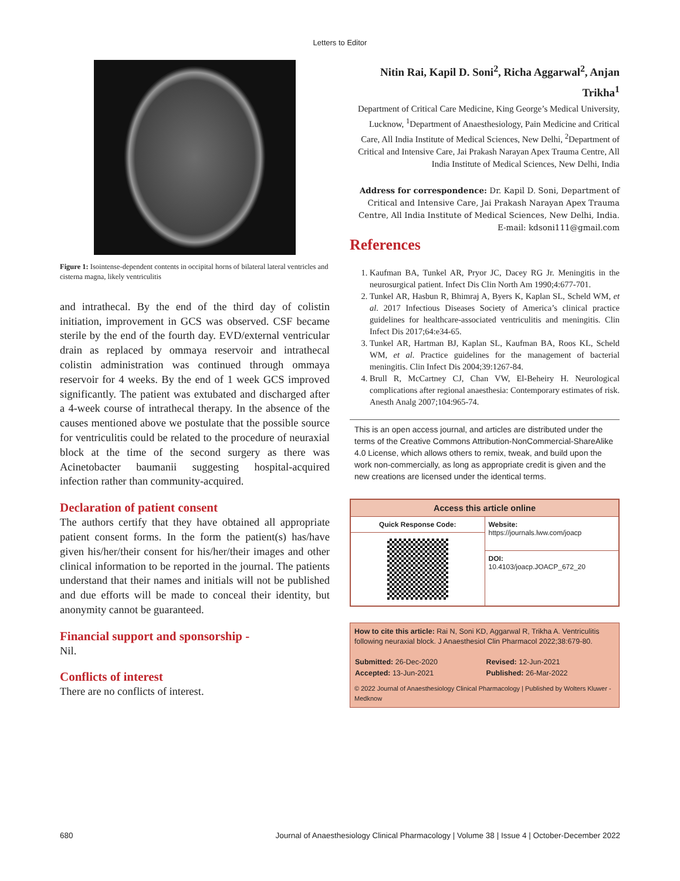Letters to Editor
Figure 1: Isointense-dependent contents in occipital horns of bilateral lateral ventricles and cisterna magna, likely ventriculitis
and intrathecal. By the end of the third day of colistin initiation, improvement in GCS was observed. CSF became sterile by the end of the fourth day. EVD/external ventricular drain as replaced by ommaya reservoir and intrathecal colistin administration was continued through ommaya reservoir for 4 weeks. By the end of 1 week GCS improved significantly. The patient was extubated and discharged after a 4-week course of intrathecal therapy. In the absence of the causes mentioned above we postulate that the possible source for ventriculitis could be related to the procedure of neuraxial block at the time of the second surgery as there was Acinetobacter baumanii suggesting hospital-acquired infection rather than community-acquired.
Declaration of patient consent
The authors certify that they have obtained all appropriate patient consent forms. In the form the patient(s) has/have given his/her/their consent for his/her/their images and other clinical information to be reported in the journal. The patients understand that their names and initials will not be published and due efforts will be made to conceal their identity, but anonymity cannot be guaranteed.
Financial support and sponsorship -
Nil.
Conflicts of interest
There are no conflicts of interest.
Nitin Rai, Kapil D. Soni<sup>2</sup>, Richa Aggarwal<sup>2</sup>, Anjan Trikha<sup>1</sup>
Department of Critical Care Medicine, King George’s Medical University, Lucknow, <sup>1</sup>Department of Anaesthesiology, Pain Medicine and Critical Care, All India Institute of Medical Sciences, New Delhi, <sup>2</sup>Department of Critical and Intensive Care, Jai Prakash Narayan Apex Trauma Centre, All India Institute of Medical Sciences, New Delhi, India
Address for correspondence: Dr. Kapil D. Soni, Department of Critical and Intensive Care, Jai Prakash Narayan Apex Trauma Centre, All India Institute of Medical Sciences, New Delhi, India.
E-mail: kdsoni111@gmail.com
References
1. Kaufman BA, Tunkel AR, Pryor JC, Dacey RG Jr. Meningitis in the neurosurgical patient. Infect Dis Clin North Am 1990;4:677-701.
2. Tunkel AR, Hasbun R, Bhimraj A, Byers K, Kaplan SL, Scheld WM, et al. 2017 Infectious Diseases Society of America’s clinical practice guidelines for healthcare-associated ventriculitis and meningitis. Clin Infect Dis 2017;64:e34-65.
3. Tunkel AR, Hartman BJ, Kaplan SL, Kaufman BA, Roos KL, Scheld WM, et al. Practice guidelines for the management of bacterial meningitis. Clin Infect Dis 2004;39:1267-84.
4. Brull R, McCartney CJ, Chan VW, El-Beheiry H. Neurological complications after regional anaesthesia: Contemporary estimates of risk. Anesth Analg 2007;104:965-74.
This is an open access journal, and articles are distributed under the terms of the Creative Commons Attribution-NonCommercial-ShareAlike 4.0 License, which allows others to remix, tweak, and build upon the work non-commercially, as long as appropriate credit is given and the new creations are licensed under the identical terms.
| Access this article online | |
| --- | --- |
| Quick Response Code: | Website: https://journals.lww.com/joacp |
| | DOI: 10.4103/joacp.JOACP_672_20 |
How to cite this article: Rai N, Soni KD, Aggarwal R, Trikha A. Ventriculitis following neuraxial block. J Anaesthesiol Clin Pharmacol 2022;38:679-80.
| Submitted: 26-Dec-2020 | Revised: 12-Jun-2021 |
| Accepted: 13-Jun-2021 | Published: 26-Mar-2022 |
© 2022 Journal of Anaesthesiology Clinical Pharmacology | Published by Wolters Kluwer - Medknow
680 Journal of Anaesthesiology Clinical Pharmacology | Volume 38 | Issue 4 | October-December 2022